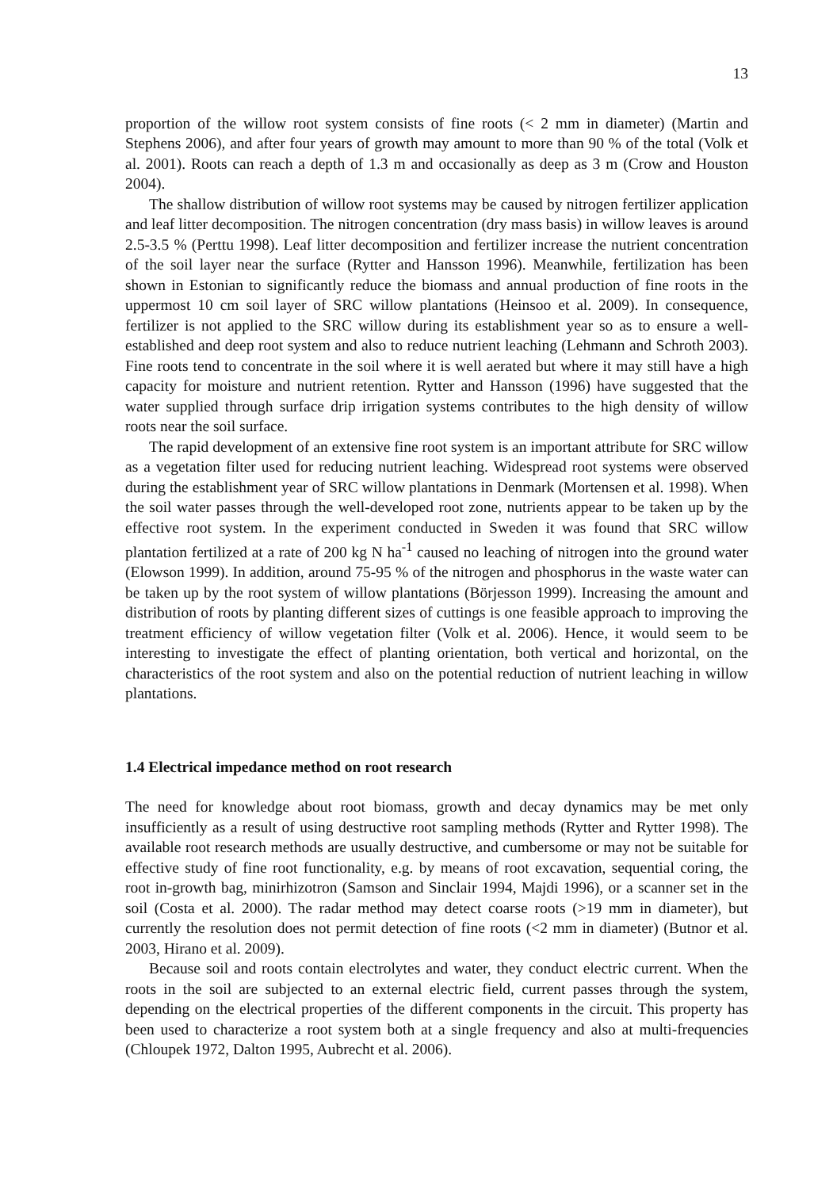13
proportion of the willow root system consists of fine roots (< 2 mm in diameter) (Martin and Stephens 2006), and after four years of growth may amount to more than 90 % of the total (Volk et al. 2001). Roots can reach a depth of 1.3 m and occasionally as deep as 3 m (Crow and Houston 2004).
The shallow distribution of willow root systems may be caused by nitrogen fertilizer application and leaf litter decomposition. The nitrogen concentration (dry mass basis) in willow leaves is around 2.5-3.5 % (Perttu 1998). Leaf litter decomposition and fertilizer increase the nutrient concentration of the soil layer near the surface (Rytter and Hansson 1996). Meanwhile, fertilization has been shown in Estonian to significantly reduce the biomass and annual production of fine roots in the uppermost 10 cm soil layer of SRC willow plantations (Heinsoo et al. 2009). In consequence, fertilizer is not applied to the SRC willow during its establishment year so as to ensure a well-established and deep root system and also to reduce nutrient leaching (Lehmann and Schroth 2003). Fine roots tend to concentrate in the soil where it is well aerated but where it may still have a high capacity for moisture and nutrient retention. Rytter and Hansson (1996) have suggested that the water supplied through surface drip irrigation systems contributes to the high density of willow roots near the soil surface.
The rapid development of an extensive fine root system is an important attribute for SRC willow as a vegetation filter used for reducing nutrient leaching. Widespread root systems were observed during the establishment year of SRC willow plantations in Denmark (Mortensen et al. 1998). When the soil water passes through the well-developed root zone, nutrients appear to be taken up by the effective root system. In the experiment conducted in Sweden it was found that SRC willow plantation fertilized at a rate of 200 kg N ha<sup>-1</sup> caused no leaching of nitrogen into the ground water (Elowson 1999). In addition, around 75-95 % of the nitrogen and phosphorus in the waste water can be taken up by the root system of willow plantations (Börjesson 1999). Increasing the amount and distribution of roots by planting different sizes of cuttings is one feasible approach to improving the treatment efficiency of willow vegetation filter (Volk et al. 2006). Hence, it would seem to be interesting to investigate the effect of planting orientation, both vertical and horizontal, on the characteristics of the root system and also on the potential reduction of nutrient leaching in willow plantations.
1.4 Electrical impedance method on root research
The need for knowledge about root biomass, growth and decay dynamics may be met only insufficiently as a result of using destructive root sampling methods (Rytter and Rytter 1998). The available root research methods are usually destructive, and cumbersome or may not be suitable for effective study of fine root functionality, e.g. by means of root excavation, sequential coring, the root in-growth bag, minirhizotron (Samson and Sinclair 1994, Majdi 1996), or a scanner set in the soil (Costa et al. 2000). The radar method may detect coarse roots (>19 mm in diameter), but currently the resolution does not permit detection of fine roots (<2 mm in diameter) (Butnor et al. 2003, Hirano et al. 2009).
Because soil and roots contain electrolytes and water, they conduct electric current. When the roots in the soil are subjected to an external electric field, current passes through the system, depending on the electrical properties of the different components in the circuit. This property has been used to characterize a root system both at a single frequency and also at multi-frequencies (Chloupek 1972, Dalton 1995, Aubrecht et al. 2006).